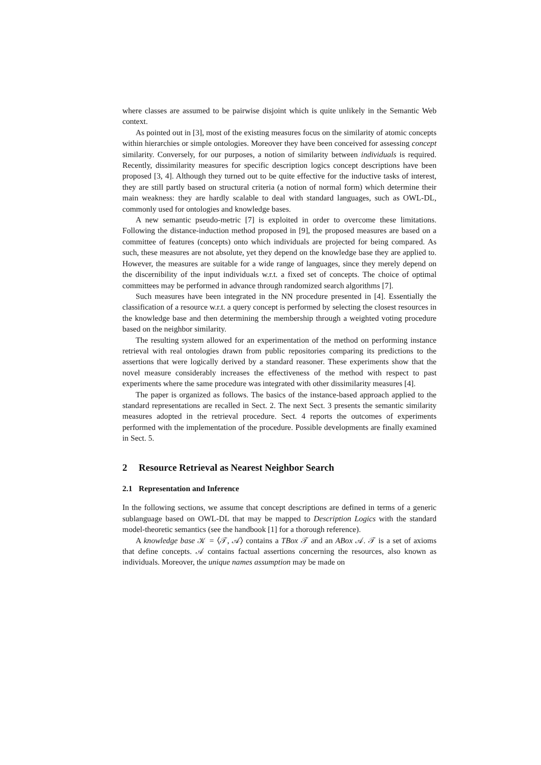where classes are assumed to be pairwise disjoint which is quite unlikely in the Semantic Web context.
As pointed out in [3], most of the existing measures focus on the similarity of atomic concepts within hierarchies or simple ontologies. Moreover they have been conceived for assessing concept similarity. Conversely, for our purposes, a notion of similarity between individuals is required. Recently, dissimilarity measures for specific description logics concept descriptions have been proposed [3, 4]. Although they turned out to be quite effective for the inductive tasks of interest, they are still partly based on structural criteria (a notion of normal form) which determine their main weakness: they are hardly scalable to deal with standard languages, such as OWL-DL, commonly used for ontologies and knowledge bases.
A new semantic pseudo-metric [7] is exploited in order to overcome these limitations. Following the distance-induction method proposed in [9], the proposed measures are based on a committee of features (concepts) onto which individuals are projected for being compared. As such, these measures are not absolute, yet they depend on the knowledge base they are applied to. However, the measures are suitable for a wide range of languages, since they merely depend on the discernibility of the input individuals w.r.t. a fixed set of concepts. The choice of optimal committees may be performed in advance through randomized search algorithms [7].
Such measures have been integrated in the NN procedure presented in [4]. Essentially the classification of a resource w.r.t. a query concept is performed by selecting the closest resources in the knowledge base and then determining the membership through a weighted voting procedure based on the neighbor similarity.
The resulting system allowed for an experimentation of the method on performing instance retrieval with real ontologies drawn from public repositories comparing its predictions to the assertions that were logically derived by a standard reasoner. These experiments show that the novel measure considerably increases the effectiveness of the method with respect to past experiments where the same procedure was integrated with other dissimilarity measures [4].
The paper is organized as follows. The basics of the instance-based approach applied to the standard representations are recalled in Sect. 2. The next Sect. 3 presents the semantic similarity measures adopted in the retrieval procedure. Sect. 4 reports the outcomes of experiments performed with the implementation of the procedure. Possible developments are finally examined in Sect. 5.
2 Resource Retrieval as Nearest Neighbor Search
2.1 Representation and Inference
In the following sections, we assume that concept descriptions are defined in terms of a generic sublanguage based on OWL-DL that may be mapped to Description Logics with the standard model-theoretic semantics (see the handbook [1] for a thorough reference).
A knowledge base 𝒦 = ⟨𝒯, 𝒜⟩ contains a TBox 𝒯 and an ABox 𝒜. 𝒯 is a set of axioms that define concepts. 𝒜 contains factual assertions concerning the resources, also known as individuals. Moreover, the unique names assumption may be made on